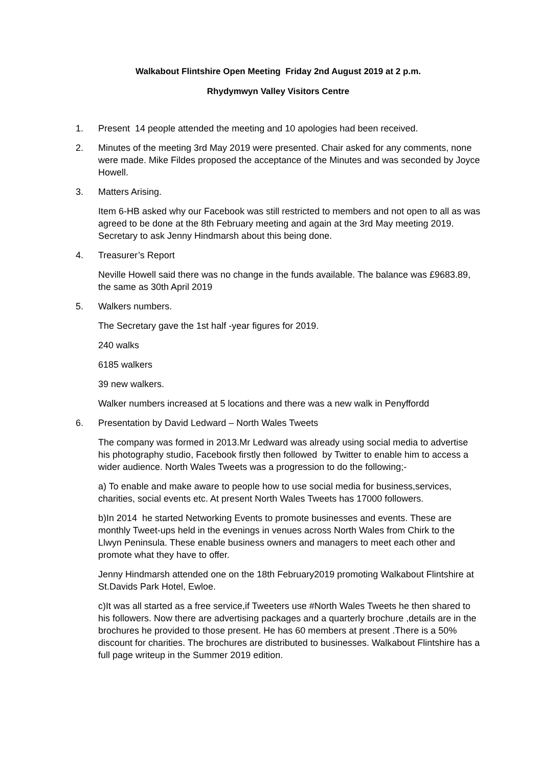Walkabout Flintshire Open Meeting Friday 2nd August 2019 at 2 p.m.
Rhydymwyn Valley Visitors Centre
1. Present 14 people attended the meeting and 10 apologies had been received.
2. Minutes of the meeting 3rd May 2019 were presented. Chair asked for any comments, none were made. Mike Fildes proposed the acceptance of the Minutes and was seconded by Joyce Howell.
3. Matters Arising.
Item 6-HB asked why our Facebook was still restricted to members and not open to all as was agreed to be done at the 8th February meeting and again at the 3rd May meeting 2019. Secretary to ask Jenny Hindmarsh about this being done.
4. Treasurer’s Report
Neville Howell said there was no change in the funds available. The balance was £9683.89, the same as 30th April 2019
5. Walkers numbers.
The Secretary gave the 1st half -year figures for 2019.
240 walks
6185 walkers
39 new walkers.
Walker numbers increased at 5 locations and there was a new walk in Penyffordd
6. Presentation by David Ledward – North Wales Tweets
The company was formed in 2013.Mr Ledward was already using social media to advertise his photography studio, Facebook firstly then followed by Twitter to enable him to access a wider audience. North Wales Tweets was a progression to do the following;-
a) To enable and make aware to people how to use social media for business,services, charities, social events etc. At present North Wales Tweets has 17000 followers.
b)In 2014 he started Networking Events to promote businesses and events. These are monthly Tweet-ups held in the evenings in venues across North Wales from Chirk to the Llwyn Peninsula. These enable business owners and managers to meet each other and promote what they have to offer.
Jenny Hindmarsh attended one on the 18th February2019 promoting Walkabout Flintshire at St.Davids Park Hotel, Ewloe.
c)It was all started as a free service,if Tweeters use #North Wales Tweets he then shared to his followers. Now there are advertising packages and a quarterly brochure ,details are in the brochures he provided to those present. He has 60 members at present .There is a 50% discount for charities. The brochures are distributed to businesses. Walkabout Flintshire has a full page writeup in the Summer 2019 edition.